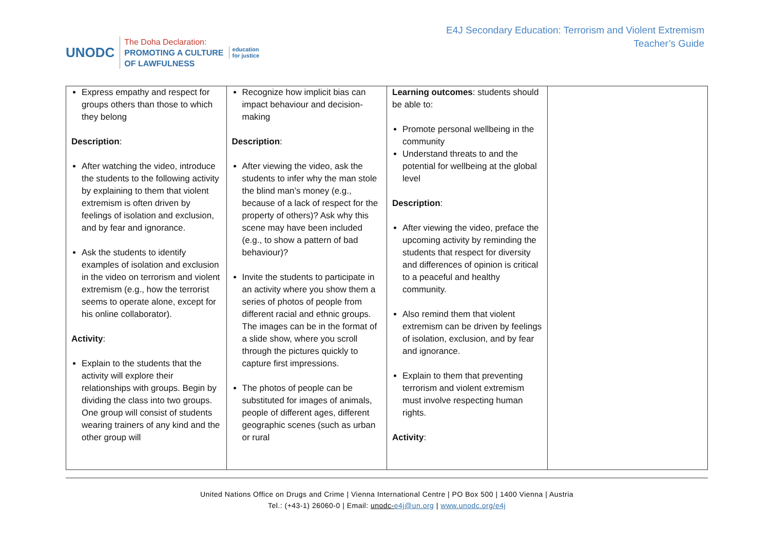UNODC
The Doha Declaration:
PROMOTING A CULTURE
OF LAWFULNESS
education
for justice
E4J Secondary Education: Terrorism and Violent Extremism
Teacher’s Guide
| Express empathy and respect for groups others than those to which they belong Description : After watching the video, introduce the students to the following activity by explaining to them that violent extremism is often driven by feelings of isolation and exclusion, and by fear and ignorance. Ask the students to identify examples of isolation and exclusion in the video on terrorism and violent extremism (e.g., how the terrorist seems to operate alone, except for his online collaborator). Activity : Explain to the students that the activity will explore their relationships with groups. Begin by dividing the class into two groups. One group will consist of students wearing trainers of any kind and the other group will | Recognize how implicit bias can impact behaviour and decision-making Description : After viewing the video, ask the students to infer why the man stole the blind man’s money (e.g., because of a lack of respect for the property of others)? Ask why this scene may have been included (e.g., to show a pattern of bad behaviour)? Invite the students to participate in an activity where you show them a series of photos of people from different racial and ethnic groups. The images can be in the format of a slide show, where you scroll through the pictures quickly to capture first impressions. The photos of people can be substituted for images of animals, people of different ages, different geographic scenes (such as urban or rural | Learning outcomes : students should be able to: Promote personal wellbeing in the community Understand threats to and the potential for wellbeing at the global level Description : After viewing the video, preface the upcoming activity by reminding the students that respect for diversity and differences of opinion is critical to a peaceful and healthy community. Also remind them that violent extremism can be driven by feelings of isolation, exclusion, and by fear and ignorance. Explain to them that preventing terrorism and violent extremism must involve respecting human rights. Activity : | |
United Nations Office on Drugs and Crime | Vienna International Centre | PO Box 500 | 1400 Vienna | Austria
Tel.: (+43-1) 26060-0 | Email: unodc-e4j@un.org | www.unodc.org/e4j